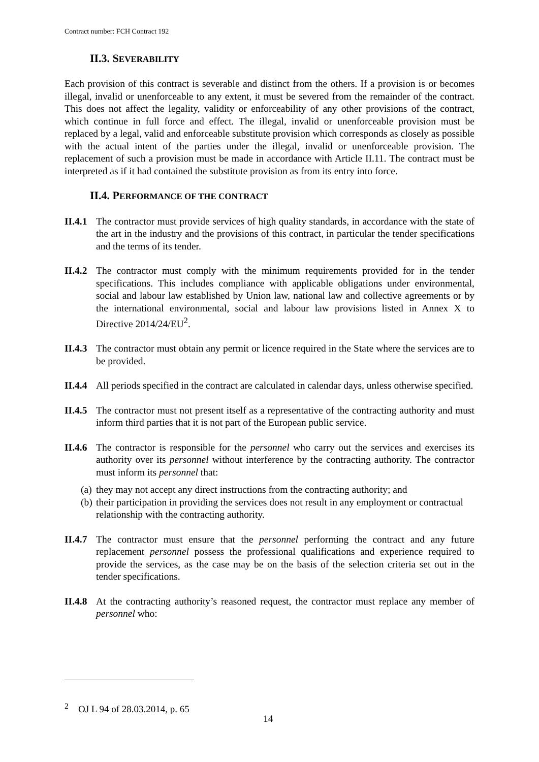Contract number: FCH Contract 192
II.3. SEVERABILITY
Each provision of this contract is severable and distinct from the others. If a provision is or becomes illegal, invalid or unenforceable to any extent, it must be severed from the remainder of the contract. This does not affect the legality, validity or enforceability of any other provisions of the contract, which continue in full force and effect. The illegal, invalid or unenforceable provision must be replaced by a legal, valid and enforceable substitute provision which corresponds as closely as possible with the actual intent of the parties under the illegal, invalid or unenforceable provision. The replacement of such a provision must be made in accordance with Article II.11. The contract must be interpreted as if it had contained the substitute provision as from its entry into force.
II.4. PERFORMANCE OF THE CONTRACT
II.4.1
The contractor must provide services of high quality standards, in accordance with the state of the art in the industry and the provisions of this contract, in particular the tender specifications and the terms of its tender.
II.4.2
The contractor must comply with the minimum requirements provided for in the tender specifications. This includes compliance with applicable obligations under environmental, social and labour law established by Union law, national law and collective agreements or by the international environmental, social and labour law provisions listed in Annex X to Directive 2014/24/EU<sup>2</sup>.
II.4.3
The contractor must obtain any permit or licence required in the State where the services are to be provided.
II.4.4
All periods specified in the contract are calculated in calendar days, unless otherwise specified.
II.4.5
The contractor must not present itself as a representative of the contracting authority and must inform third parties that it is not part of the European public service.
II.4.6
The contractor is responsible for the personnel who carry out the services and exercises its authority over its personnel without interference by the contracting authority. The contractor must inform its personnel that:
(a) they may not accept any direct instructions from the contracting authority; and
(b) their participation in providing the services does not result in any employment or contractual relationship with the contracting authority.
II.4.7
The contractor must ensure that the personnel performing the contract and any future replacement personnel possess the professional qualifications and experience required to provide the services, as the case may be on the basis of the selection criteria set out in the tender specifications.
II.4.8
At the contracting authority’s reasoned request, the contractor must replace any member of personnel who:
<sup>2</sup> OJ L 94 of 28.03.2014, p. 65
14